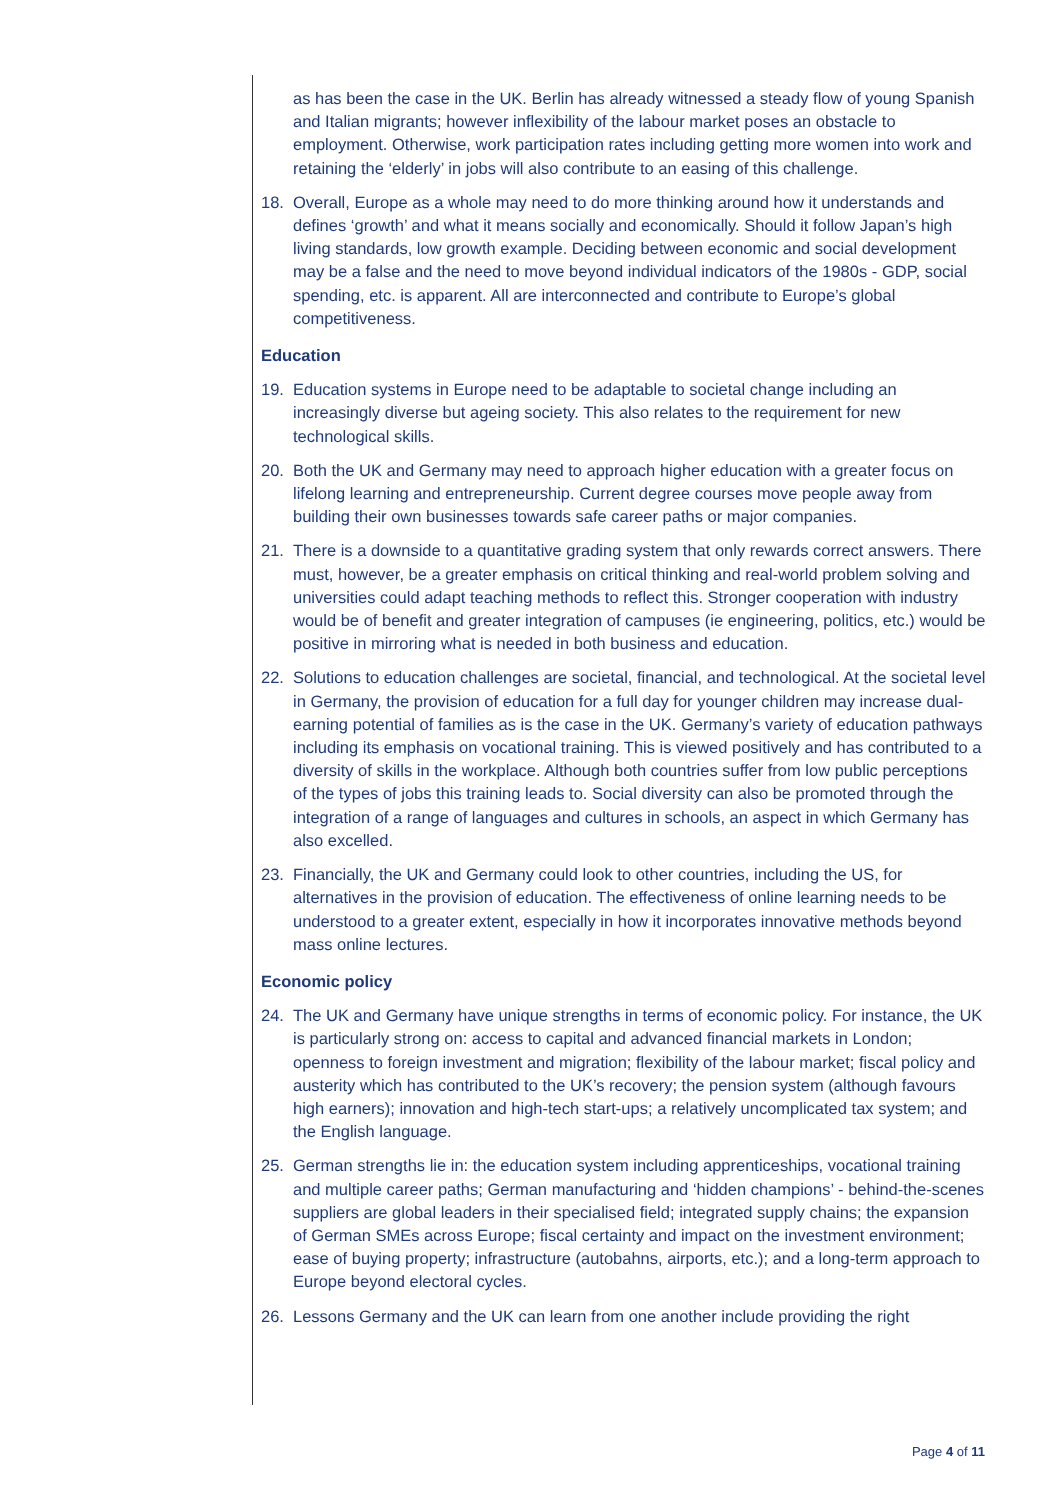as has been the case in the UK. Berlin has already witnessed a steady flow of young Spanish and Italian migrants; however inflexibility of the labour market poses an obstacle to employment. Otherwise, work participation rates including getting more women into work and retaining the ‘elderly’ in jobs will also contribute to an easing of this challenge.
18. Overall, Europe as a whole may need to do more thinking around how it understands and defines ‘growth’ and what it means socially and economically. Should it follow Japan’s high living standards, low growth example. Deciding between economic and social development may be a false and the need to move beyond individual indicators of the 1980s - GDP, social spending, etc. is apparent. All are interconnected and contribute to Europe’s global competitiveness.
Education
19. Education systems in Europe need to be adaptable to societal change including an increasingly diverse but ageing society. This also relates to the requirement for new technological skills.
20. Both the UK and Germany may need to approach higher education with a greater focus on lifelong learning and entrepreneurship. Current degree courses move people away from building their own businesses towards safe career paths or major companies.
21. There is a downside to a quantitative grading system that only rewards correct answers. There must, however, be a greater emphasis on critical thinking and real-world problem solving and universities could adapt teaching methods to reflect this. Stronger cooperation with industry would be of benefit and greater integration of campuses (ie engineering, politics, etc.) would be positive in mirroring what is needed in both business and education.
22. Solutions to education challenges are societal, financial, and technological. At the societal level in Germany, the provision of education for a full day for younger children may increase dual-earning potential of families as is the case in the UK. Germany’s variety of education pathways including its emphasis on vocational training. This is viewed positively and has contributed to a diversity of skills in the workplace. Although both countries suffer from low public perceptions of the types of jobs this training leads to. Social diversity can also be promoted through the integration of a range of languages and cultures in schools, an aspect in which Germany has also excelled.
23. Financially, the UK and Germany could look to other countries, including the US, for alternatives in the provision of education. The effectiveness of online learning needs to be understood to a greater extent, especially in how it incorporates innovative methods beyond mass online lectures.
Economic policy
24. The UK and Germany have unique strengths in terms of economic policy. For instance, the UK is particularly strong on: access to capital and advanced financial markets in London; openness to foreign investment and migration; flexibility of the labour market; fiscal policy and austerity which has contributed to the UK’s recovery; the pension system (although favours high earners); innovation and high-tech start-ups; a relatively uncomplicated tax system; and the English language.
25. German strengths lie in: the education system including apprenticeships, vocational training and multiple career paths; German manufacturing and ‘hidden champions’ - behind-the-scenes suppliers are global leaders in their specialised field; integrated supply chains; the expansion of German SMEs across Europe; fiscal certainty and impact on the investment environment; ease of buying property; infrastructure (autobahns, airports, etc.); and a long-term approach to Europe beyond electoral cycles.
26. Lessons Germany and the UK can learn from one another include providing the right
Page 4 of 11